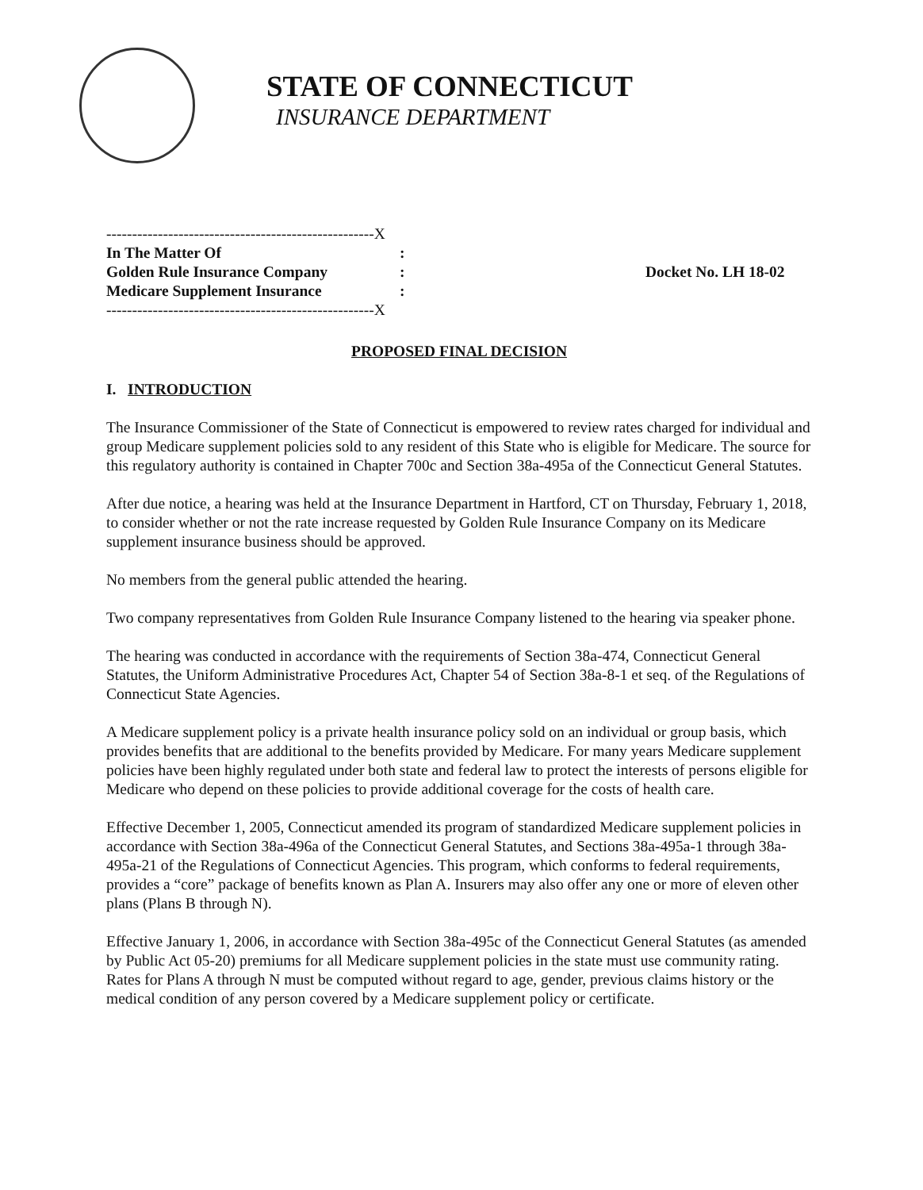STATE OF CONNECTICUT
INSURANCE DEPARTMENT
----------------------------------------------------X
In The Matter Of
Golden Rule Insurance Company
Medicare Supplement Insurance
:
:
:
Docket No. LH 18-02
----------------------------------------------------X
PROPOSED FINAL DECISION
I. INTRODUCTION
The Insurance Commissioner of the State of Connecticut is empowered to review rates charged for individual and group Medicare supplement policies sold to any resident of this State who is eligible for Medicare. The source for this regulatory authority is contained in Chapter 700c and Section 38a-495a of the Connecticut General Statutes.
After due notice, a hearing was held at the Insurance Department in Hartford, CT on Thursday, February 1, 2018, to consider whether or not the rate increase requested by Golden Rule Insurance Company on its Medicare supplement insurance business should be approved.
No members from the general public attended the hearing.
Two company representatives from Golden Rule Insurance Company listened to the hearing via speaker phone.
The hearing was conducted in accordance with the requirements of Section 38a-474, Connecticut General Statutes, the Uniform Administrative Procedures Act, Chapter 54 of Section 38a-8-1 et seq. of the Regulations of Connecticut State Agencies.
A Medicare supplement policy is a private health insurance policy sold on an individual or group basis, which provides benefits that are additional to the benefits provided by Medicare. For many years Medicare supplement policies have been highly regulated under both state and federal law to protect the interests of persons eligible for Medicare who depend on these policies to provide additional coverage for the costs of health care.
Effective December 1, 2005, Connecticut amended its program of standardized Medicare supplement policies in accordance with Section 38a-496a of the Connecticut General Statutes, and Sections 38a-495a-1 through 38a-495a-21 of the Regulations of Connecticut Agencies. This program, which conforms to federal requirements, provides a “core” package of benefits known as Plan A. Insurers may also offer any one or more of eleven other plans (Plans B through N).
Effective January 1, 2006, in accordance with Section 38a-495c of the Connecticut General Statutes (as amended by Public Act 05-20) premiums for all Medicare supplement policies in the state must use community rating. Rates for Plans A through N must be computed without regard to age, gender, previous claims history or the medical condition of any person covered by a Medicare supplement policy or certificate.